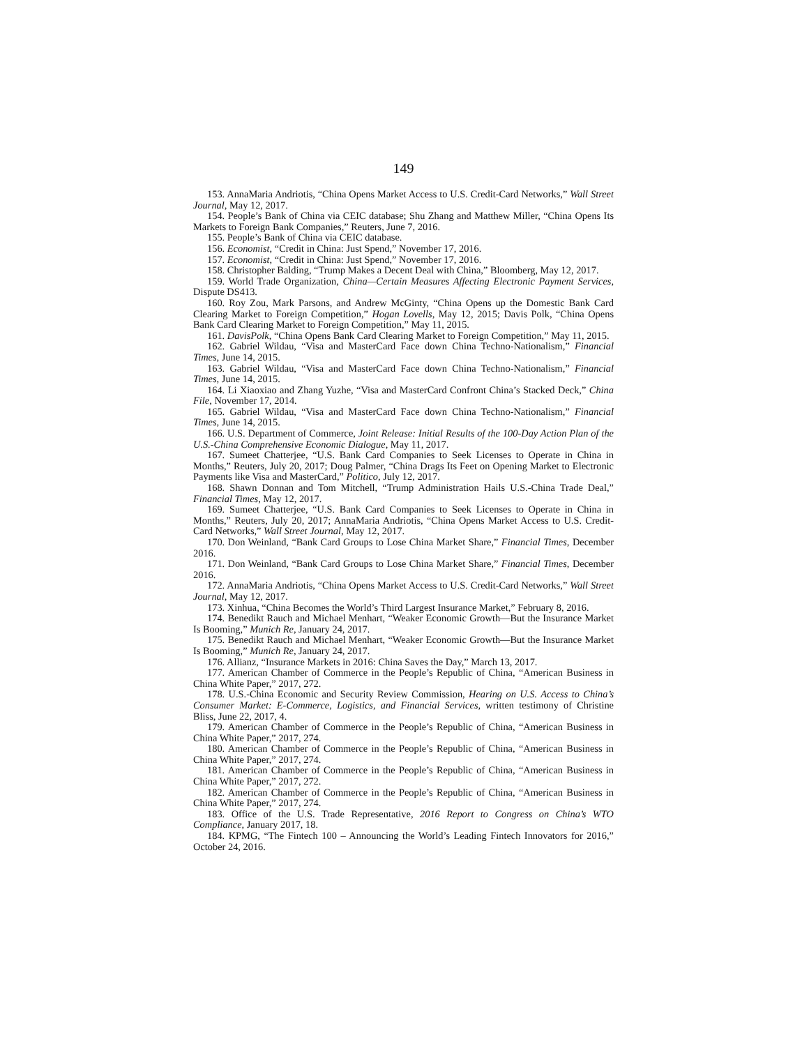149
153. AnnaMaria Andriotis, “China Opens Market Access to U.S. Credit-Card Networks,” Wall Street Journal, May 12, 2017.
154. People’s Bank of China via CEIC database; Shu Zhang and Matthew Miller, “China Opens Its Markets to Foreign Bank Companies,” Reuters, June 7, 2016.
155. People’s Bank of China via CEIC database.
156. Economist, “Credit in China: Just Spend,” November 17, 2016.
157. Economist, “Credit in China: Just Spend,” November 17, 2016.
158. Christopher Balding, “Trump Makes a Decent Deal with China,” Bloomberg, May 12, 2017.
159. World Trade Organization, China—Certain Measures Affecting Electronic Payment Services, Dispute DS413.
160. Roy Zou, Mark Parsons, and Andrew McGinty, “China Opens up the Domestic Bank Card Clearing Market to Foreign Competition,” Hogan Lovells, May 12, 2015; Davis Polk, “China Opens Bank Card Clearing Market to Foreign Competition,” May 11, 2015.
161. DavisPolk, “China Opens Bank Card Clearing Market to Foreign Competition,” May 11, 2015.
162. Gabriel Wildau, “Visa and MasterCard Face down China Techno-Nationalism,” Financial Times, June 14, 2015.
163. Gabriel Wildau, “Visa and MasterCard Face down China Techno-Nationalism,” Financial Times, June 14, 2015.
164. Li Xiaoxiao and Zhang Yuzhe, “Visa and MasterCard Confront China’s Stacked Deck,” China File, November 17, 2014.
165. Gabriel Wildau, “Visa and MasterCard Face down China Techno-Nationalism,” Financial Times, June 14, 2015.
166. U.S. Department of Commerce, Joint Release: Initial Results of the 100-Day Action Plan of the U.S.-China Comprehensive Economic Dialogue, May 11, 2017.
167. Sumeet Chatterjee, “U.S. Bank Card Companies to Seek Licenses to Operate in China in Months,” Reuters, July 20, 2017; Doug Palmer, “China Drags Its Feet on Opening Market to Electronic Payments like Visa and MasterCard,” Politico, July 12, 2017.
168. Shawn Donnan and Tom Mitchell, “Trump Administration Hails U.S.-China Trade Deal,” Financial Times, May 12, 2017.
169. Sumeet Chatterjee, “U.S. Bank Card Companies to Seek Licenses to Operate in China in Months,” Reuters, July 20, 2017; AnnaMaria Andriotis, “China Opens Market Access to U.S. Credit-Card Networks,” Wall Street Journal, May 12, 2017.
170. Don Weinland, “Bank Card Groups to Lose China Market Share,” Financial Times, December 2016.
171. Don Weinland, “Bank Card Groups to Lose China Market Share,” Financial Times, December 2016.
172. AnnaMaria Andriotis, “China Opens Market Access to U.S. Credit-Card Networks,” Wall Street Journal, May 12, 2017.
173. Xinhua, “China Becomes the World’s Third Largest Insurance Market,” February 8, 2016.
174. Benedikt Rauch and Michael Menhart, “Weaker Economic Growth—But the Insurance Market Is Booming,” Munich Re, January 24, 2017.
175. Benedikt Rauch and Michael Menhart, “Weaker Economic Growth—But the Insurance Market Is Booming,” Munich Re, January 24, 2017.
176. Allianz, “Insurance Markets in 2016: China Saves the Day,” March 13, 2017.
177. American Chamber of Commerce in the People’s Republic of China, “American Business in China White Paper,” 2017, 272.
178. U.S.-China Economic and Security Review Commission, Hearing on U.S. Access to China’s Consumer Market: E-Commerce, Logistics, and Financial Services, written testimony of Christine Bliss, June 22, 2017, 4.
179. American Chamber of Commerce in the People’s Republic of China, “American Business in China White Paper,” 2017, 274.
180. American Chamber of Commerce in the People’s Republic of China, “American Business in China White Paper,” 2017, 274.
181. American Chamber of Commerce in the People’s Republic of China, “American Business in China White Paper,” 2017, 272.
182. American Chamber of Commerce in the People’s Republic of China, “American Business in China White Paper,” 2017, 274.
183. Office of the U.S. Trade Representative, 2016 Report to Congress on China’s WTO Compliance, January 2017, 18.
184. KPMG, “The Fintech 100 – Announcing the World’s Leading Fintech Innovators for 2016,” October 24, 2016.